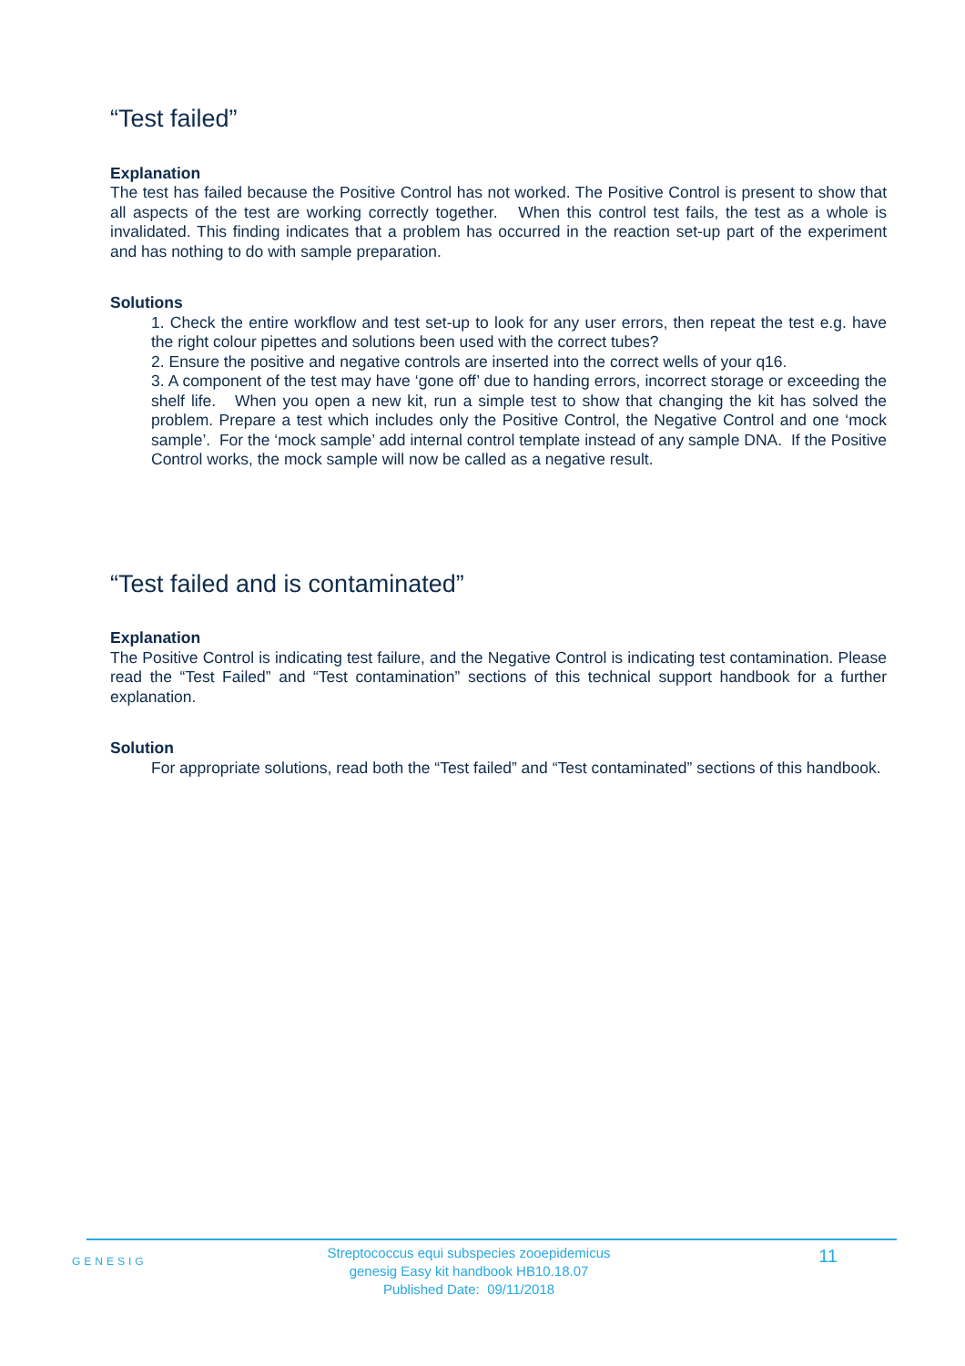“Test failed”
Explanation
The test has failed because the Positive Control has not worked. The Positive Control is present to show that all aspects of the test are working correctly together. When this control test fails, the test as a whole is invalidated. This finding indicates that a problem has occurred in the reaction set-up part of the experiment and has nothing to do with sample preparation.
Solutions
1. Check the entire workflow and test set-up to look for any user errors, then repeat the test e.g. have the right colour pipettes and solutions been used with the correct tubes?
2. Ensure the positive and negative controls are inserted into the correct wells of your q16.
3. A component of the test may have ‘gone off’ due to handing errors, incorrect storage or exceeding the shelf life. When you open a new kit, run a simple test to show that changing the kit has solved the problem. Prepare a test which includes only the Positive Control, the Negative Control and one ‘mock sample’. For the ‘mock sample’ add internal control template instead of any sample DNA. If the Positive Control works, the mock sample will now be called as a negative result.
“Test failed and is contaminated”
Explanation
The Positive Control is indicating test failure, and the Negative Control is indicating test contamination. Please read the “Test Failed” and “Test contamination” sections of this technical support handbook for a further explanation.
Solution
For appropriate solutions, read both the “Test failed” and “Test contaminated” sections of this handbook.
GENESIG
Streptococcus equi subspecies zooepidemicus
genesig Easy kit handbook HB10.18.07
Published Date: 09/11/2018
11